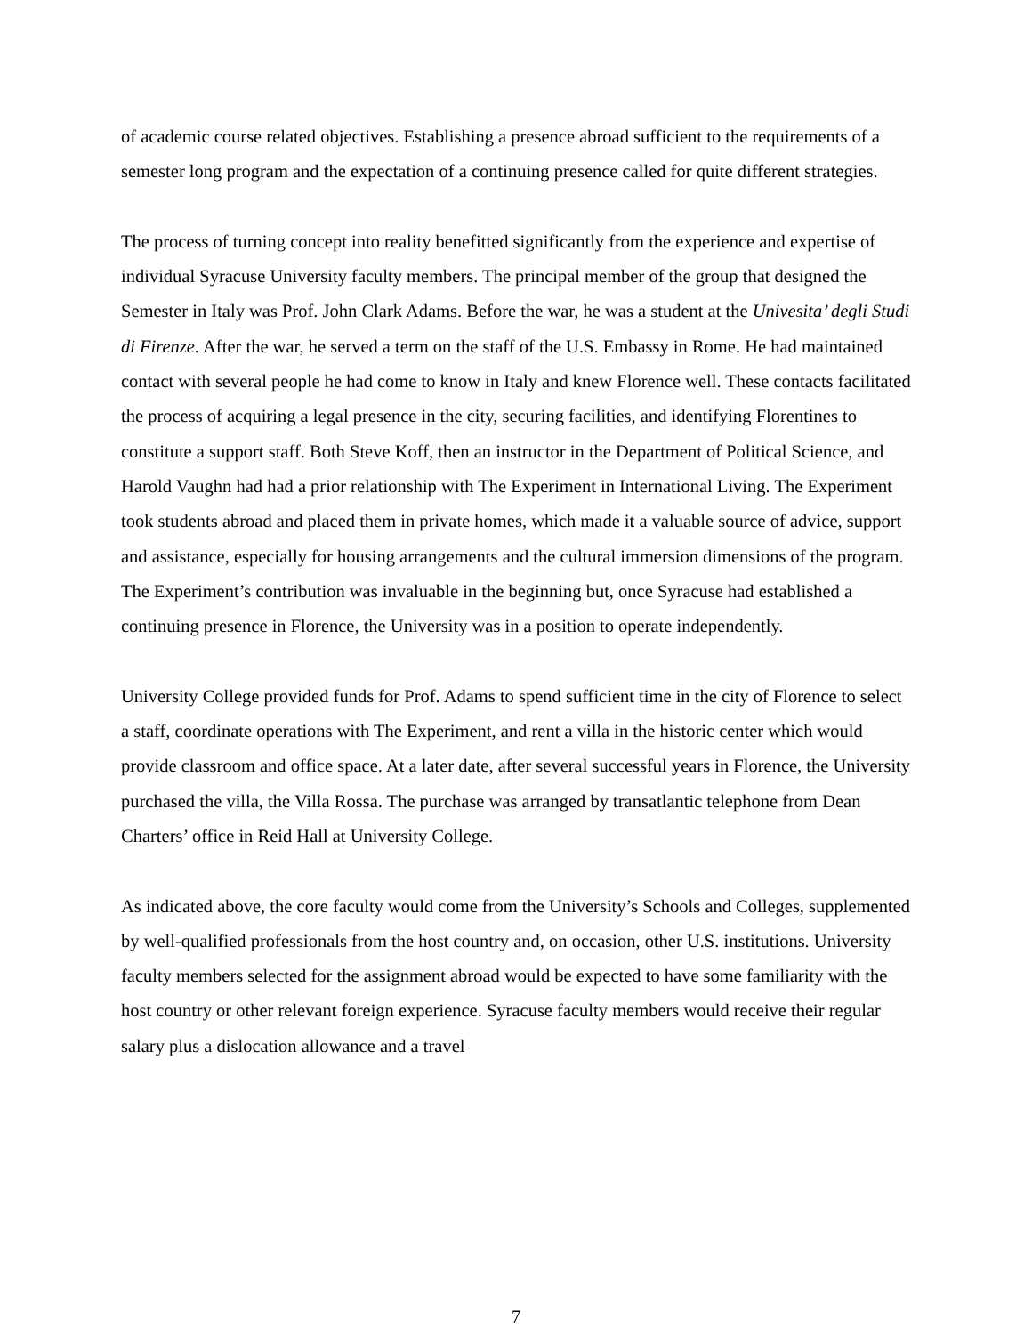of academic course related objectives. Establishing a presence abroad sufficient to the requirements of a semester long program and the expectation of a continuing presence called for quite different strategies.
The process of turning concept into reality benefitted significantly from the experience and expertise of individual Syracuse University faculty members. The principal member of the group that designed the Semester in Italy was Prof. John Clark Adams. Before the war, he was a student at the Univesita’ degli Studi di Firenze. After the war, he served a term on the staff of the U.S. Embassy in Rome. He had maintained contact with several people he had come to know in Italy and knew Florence well. These contacts facilitated the process of acquiring a legal presence in the city, securing facilities, and identifying Florentines to constitute a support staff. Both Steve Koff, then an instructor in the Department of Political Science, and Harold Vaughn had had a prior relationship with The Experiment in International Living. The Experiment took students abroad and placed them in private homes, which made it a valuable source of advice, support and assistance, especially for housing arrangements and the cultural immersion dimensions of the program. The Experiment’s contribution was invaluable in the beginning but, once Syracuse had established a continuing presence in Florence, the University was in a position to operate independently.
University College provided funds for Prof. Adams to spend sufficient time in the city of Florence to select a staff, coordinate operations with The Experiment, and rent a villa in the historic center which would provide classroom and office space. At a later date, after several successful years in Florence, the University purchased the villa, the Villa Rossa. The purchase was arranged by transatlantic telephone from Dean Charters’ office in Reid Hall at University College.
As indicated above, the core faculty would come from the University’s Schools and Colleges, supplemented by well-qualified professionals from the host country and, on occasion, other U.S. institutions. University faculty members selected for the assignment abroad would be expected to have some familiarity with the host country or other relevant foreign experience. Syracuse faculty members would receive their regular salary plus a dislocation allowance and a travel
7